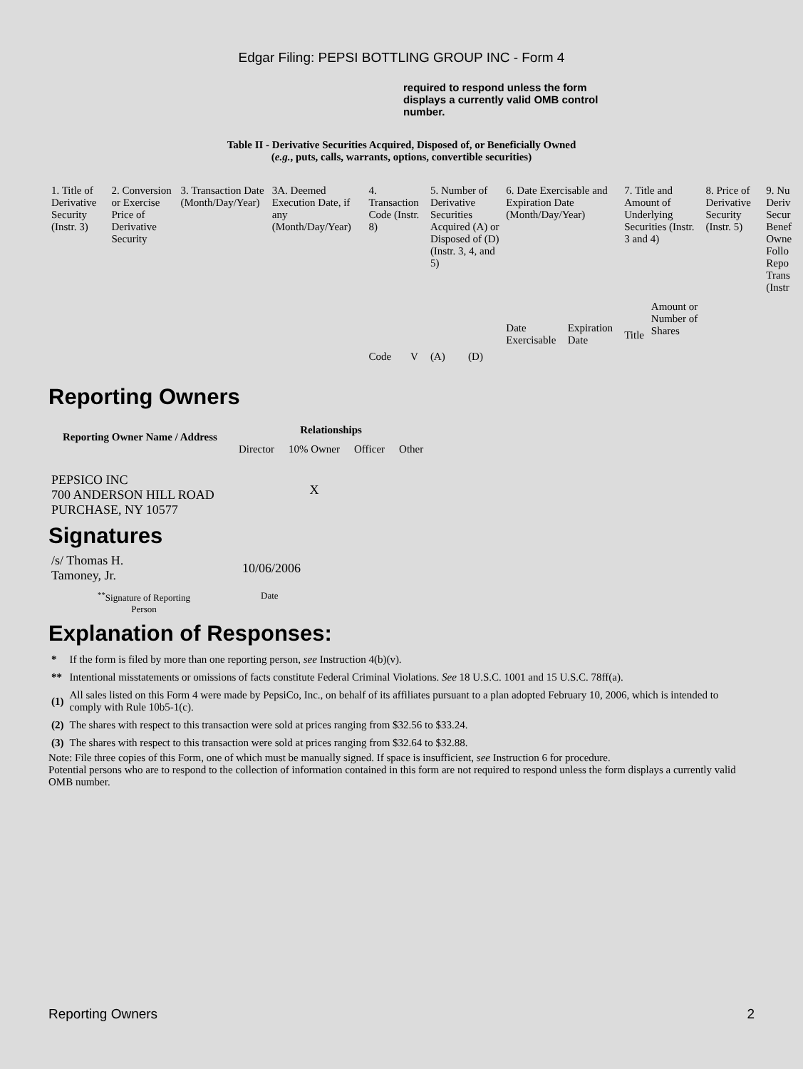Edgar Filing: PEPSI BOTTLING GROUP INC - Form 4
required to respond unless the form displays a currently valid OMB control number.
Table II - Derivative Securities Acquired, Disposed of, or Beneficially Owned
(e.g., puts, calls, warrants, options, convertible securities)
| 1. Title of Derivative Security (Instr. 3) | 2. Conversion or Exercise Price of Derivative Security | 3. Transaction Date (Month/Day/Year) | 3A. Deemed Execution Date, if any (Month/Day/Year) | 4. Transaction Code (Instr. 8) | | 5. Number of Derivative Securities Acquired (A) or Disposed of (D) (Instr. 3, 4, and 5) | | 6. Date Exercisable and Expiration Date (Month/Day/Year) | | 7. Title and Amount of Underlying Securities (Instr. 3 and 4) | | 8. Price of Derivative Security (Instr. 5) | 9. Nu Deriv Secur Benef Owne Follo Repo Trans (Instr |
| --- | --- | --- | --- | --- | --- | --- | --- | --- | --- | --- | --- | --- | --- |
| | | | | Code | V | (A) | (D) | Date Exercisable | Expiration Date | Title | Amount or Number of Shares | | |
Reporting Owners
| Reporting Owner Name / Address | Relationships | | | |
| --- | --- | --- | --- | --- |
| | Director | 10% Owner | Officer | Other |
| PEPSICO INC 700 ANDERSON HILL ROAD PURCHASE, NY 10577 | | X | | |
Signatures
| /s/ Thomas H. Tamoney, Jr. | 10/06/2006 |
| <sup>**</sup> Signature of Reporting Person | Date |
Explanation of Responses:
| * | If the form is filed by more than one reporting person, see Instruction 4(b)(v). |
| ** | Intentional misstatements or omissions of facts constitute Federal Criminal Violations. See 18 U.S.C. 1001 and 15 U.S.C. 78ff(a). |
| (1) | All sales listed on this Form 4 were made by PepsiCo, Inc., on behalf of its affiliates pursuant to a plan adopted February 10, 2006, which is intended to comply with Rule 10b5-1(c). |
| (2) | The shares with respect to this transaction were sold at prices ranging from $32.56 to $33.24. |
| (3) | The shares with respect to this transaction were sold at prices ranging from $32.64 to $32.88. |
Note: File three copies of this Form, one of which must be manually signed. If space is insufficient, see Instruction 6 for procedure.
Potential persons who are to respond to the collection of information contained in this form are not required to respond unless the form displays a currently valid OMB number.
Reporting Owners 2